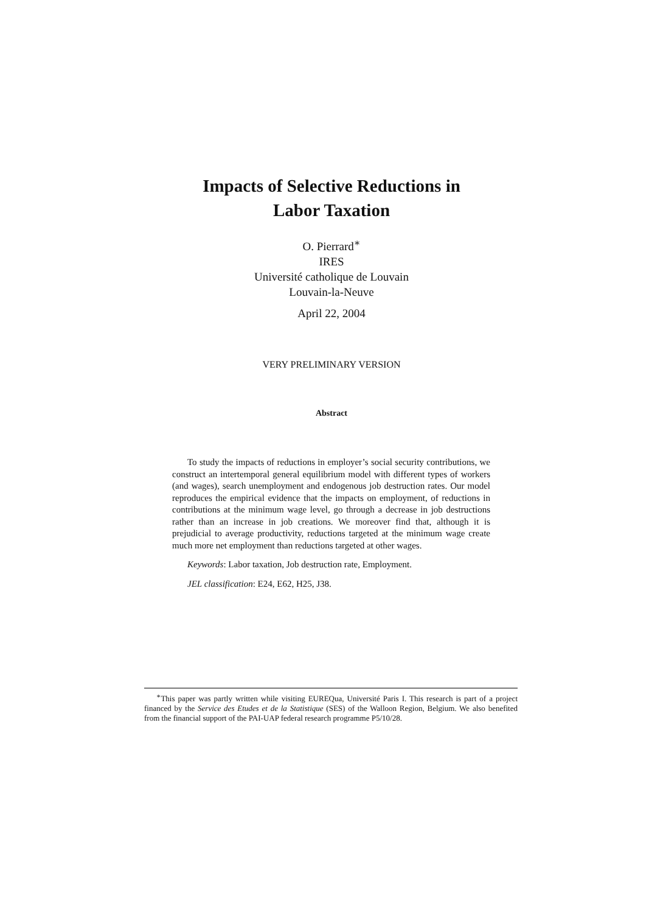Impacts of Selective Reductions in
Labor Taxation
O. Pierrard<sup>∗</sup>
IRES
Université catholique de Louvain
Louvain-la-Neuve
April 22, 2004
VERY PRELIMINARY VERSION
Abstract
To study the impacts of reductions in employer’s social security contributions, we construct an intertemporal general equilibrium model with different types of workers (and wages), search unemployment and endogenous job destruction rates. Our model reproduces the empirical evidence that the impacts on employment, of reductions in contributions at the minimum wage level, go through a decrease in job destructions rather than an increase in job creations. We moreover find that, although it is prejudicial to average productivity, reductions targeted at the minimum wage create much more net employment than reductions targeted at other wages.
Keywords: Labor taxation, Job destruction rate, Employment.
JEL classification: E24, E62, H25, J38.
<sup>∗</sup>This paper was partly written while visiting EUREQua, Université Paris I. This research is part of a project financed by the Service des Etudes et de la Statistique (SES) of the Walloon Region, Belgium. We also benefited from the financial support of the PAI-UAP federal research programme P5/10/28.